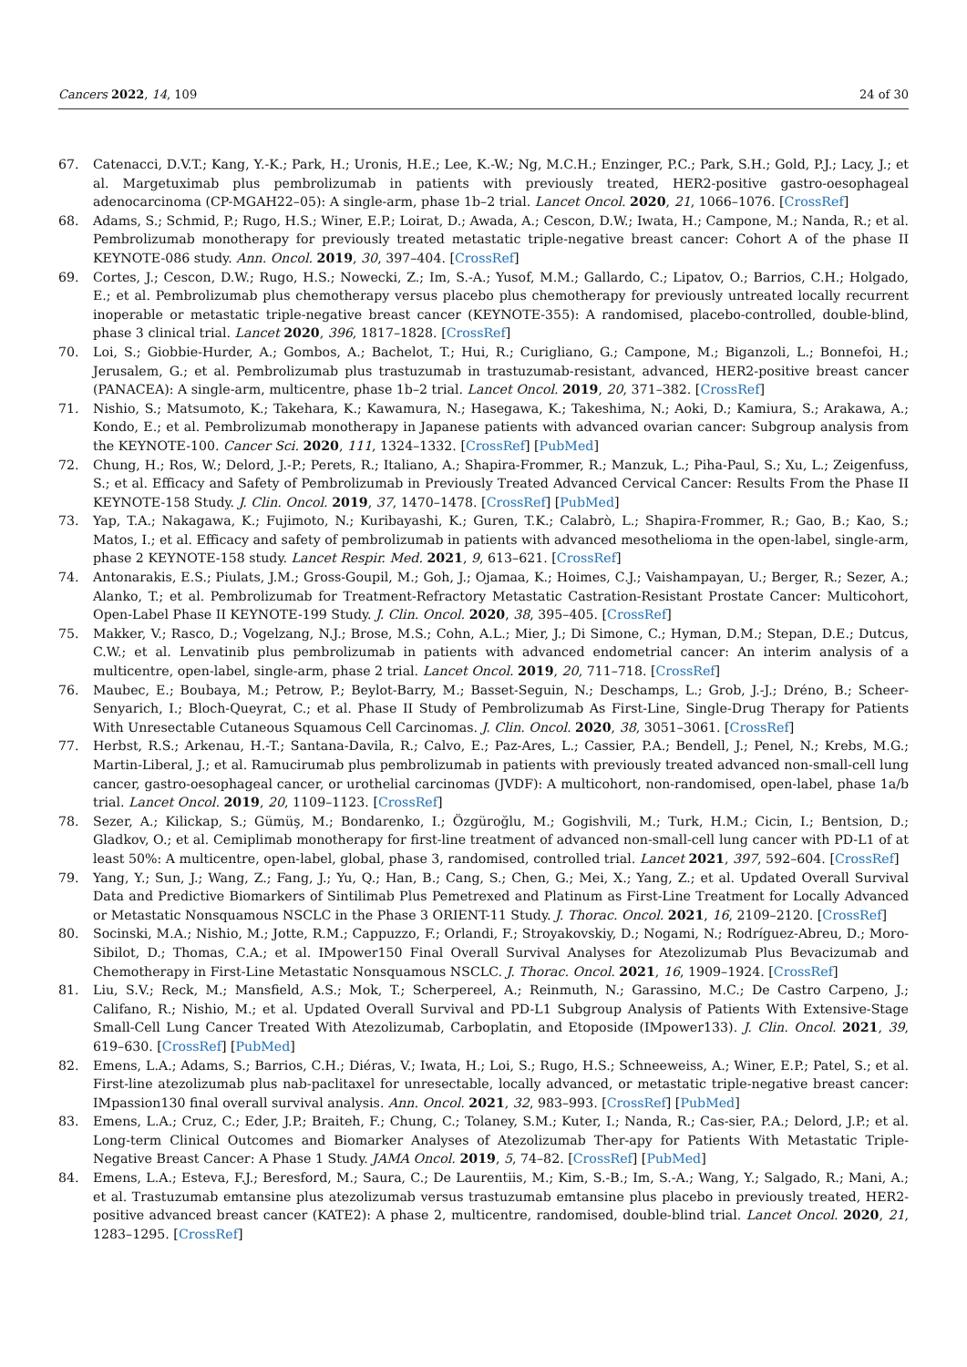Cancers 2022, 14, 109 24 of 30
67. Catenacci, D.V.T.; Kang, Y.-K.; Park, H.; Uronis, H.E.; Lee, K.-W.; Ng, M.C.H.; Enzinger, P.C.; Park, S.H.; Gold, P.J.; Lacy, J.; et al. Margetuximab plus pembrolizumab in patients with previously treated, HER2-positive gastro-oesophageal adenocarcinoma (CP-MGAH22–05): A single-arm, phase 1b–2 trial. Lancet Oncol. 2020, 21, 1066–1076. [CrossRef]
68. Adams, S.; Schmid, P.; Rugo, H.S.; Winer, E.P.; Loirat, D.; Awada, A.; Cescon, D.W.; Iwata, H.; Campone, M.; Nanda, R.; et al. Pembrolizumab monotherapy for previously treated metastatic triple-negative breast cancer: Cohort A of the phase II KEYNOTE-086 study. Ann. Oncol. 2019, 30, 397–404. [CrossRef]
69. Cortes, J.; Cescon, D.W.; Rugo, H.S.; Nowecki, Z.; Im, S.-A.; Yusof, M.M.; Gallardo, C.; Lipatov, O.; Barrios, C.H.; Holgado, E.; et al. Pembrolizumab plus chemotherapy versus placebo plus chemotherapy for previously untreated locally recurrent inoperable or metastatic triple-negative breast cancer (KEYNOTE-355): A randomised, placebo-controlled, double-blind, phase 3 clinical trial. Lancet 2020, 396, 1817–1828. [CrossRef]
70. Loi, S.; Giobbie-Hurder, A.; Gombos, A.; Bachelot, T.; Hui, R.; Curigliano, G.; Campone, M.; Biganzoli, L.; Bonnefoi, H.; Jerusalem, G.; et al. Pembrolizumab plus trastuzumab in trastuzumab-resistant, advanced, HER2-positive breast cancer (PANACEA): A single-arm, multicentre, phase 1b–2 trial. Lancet Oncol. 2019, 20, 371–382. [CrossRef]
71. Nishio, S.; Matsumoto, K.; Takehara, K.; Kawamura, N.; Hasegawa, K.; Takeshima, N.; Aoki, D.; Kamiura, S.; Arakawa, A.; Kondo, E.; et al. Pembrolizumab monotherapy in Japanese patients with advanced ovarian cancer: Subgroup analysis from the KEYNOTE-100. Cancer Sci. 2020, 111, 1324–1332. [CrossRef] [PubMed]
72. Chung, H.; Ros, W.; Delord, J.-P.; Perets, R.; Italiano, A.; Shapira-Frommer, R.; Manzuk, L.; Piha-Paul, S.; Xu, L.; Zeigenfuss, S.; et al. Efficacy and Safety of Pembrolizumab in Previously Treated Advanced Cervical Cancer: Results From the Phase II KEYNOTE-158 Study. J. Clin. Oncol. 2019, 37, 1470–1478. [CrossRef] [PubMed]
73. Yap, T.A.; Nakagawa, K.; Fujimoto, N.; Kuribayashi, K.; Guren, T.K.; Calabrò, L.; Shapira-Frommer, R.; Gao, B.; Kao, S.; Matos, I.; et al. Efficacy and safety of pembrolizumab in patients with advanced mesothelioma in the open-label, single-arm, phase 2 KEYNOTE-158 study. Lancet Respir. Med. 2021, 9, 613–621. [CrossRef]
74. Antonarakis, E.S.; Piulats, J.M.; Gross-Goupil, M.; Goh, J.; Ojamaa, K.; Hoimes, C.J.; Vaishampayan, U.; Berger, R.; Sezer, A.; Alanko, T.; et al. Pembrolizumab for Treatment-Refractory Metastatic Castration-Resistant Prostate Cancer: Multicohort, Open-Label Phase II KEYNOTE-199 Study. J. Clin. Oncol. 2020, 38, 395–405. [CrossRef]
75. Makker, V.; Rasco, D.; Vogelzang, N.J.; Brose, M.S.; Cohn, A.L.; Mier, J.; Di Simone, C.; Hyman, D.M.; Stepan, D.E.; Dutcus, C.W.; et al. Lenvatinib plus pembrolizumab in patients with advanced endometrial cancer: An interim analysis of a multicentre, open-label, single-arm, phase 2 trial. Lancet Oncol. 2019, 20, 711–718. [CrossRef]
76. Maubec, E.; Boubaya, M.; Petrow, P.; Beylot-Barry, M.; Basset-Seguin, N.; Deschamps, L.; Grob, J.-J.; Dréno, B.; Scheer-Senyarich, I.; Bloch-Queyrat, C.; et al. Phase II Study of Pembrolizumab As First-Line, Single-Drug Therapy for Patients With Unresectable Cutaneous Squamous Cell Carcinomas. J. Clin. Oncol. 2020, 38, 3051–3061. [CrossRef]
77. Herbst, R.S.; Arkenau, H.-T.; Santana-Davila, R.; Calvo, E.; Paz-Ares, L.; Cassier, P.A.; Bendell, J.; Penel, N.; Krebs, M.G.; Martin-Liberal, J.; et al. Ramucirumab plus pembrolizumab in patients with previously treated advanced non-small-cell lung cancer, gastro-oesophageal cancer, or urothelial carcinomas (JVDF): A multicohort, non-randomised, open-label, phase 1a/b trial. Lancet Oncol. 2019, 20, 1109–1123. [CrossRef]
78. Sezer, A.; Kilickap, S.; Gümüş, M.; Bondarenko, I.; Özgüroğlu, M.; Gogishvili, M.; Turk, H.M.; Cicin, I.; Bentsion, D.; Gladkov, O.; et al. Cemiplimab monotherapy for first-line treatment of advanced non-small-cell lung cancer with PD-L1 of at least 50%: A multicentre, open-label, global, phase 3, randomised, controlled trial. Lancet 2021, 397, 592–604. [CrossRef]
79. Yang, Y.; Sun, J.; Wang, Z.; Fang, J.; Yu, Q.; Han, B.; Cang, S.; Chen, G.; Mei, X.; Yang, Z.; et al. Updated Overall Survival Data and Predictive Biomarkers of Sintilimab Plus Pemetrexed and Platinum as First-Line Treatment for Locally Advanced or Metastatic Nonsquamous NSCLC in the Phase 3 ORIENT-11 Study. J. Thorac. Oncol. 2021, 16, 2109–2120. [CrossRef]
80. Socinski, M.A.; Nishio, M.; Jotte, R.M.; Cappuzzo, F.; Orlandi, F.; Stroyakovskiy, D.; Nogami, N.; Rodríguez-Abreu, D.; Moro-Sibilot, D.; Thomas, C.A.; et al. IMpower150 Final Overall Survival Analyses for Atezolizumab Plus Bevacizumab and Chemotherapy in First-Line Metastatic Nonsquamous NSCLC. J. Thorac. Oncol. 2021, 16, 1909–1924. [CrossRef]
81. Liu, S.V.; Reck, M.; Mansfield, A.S.; Mok, T.; Scherpereel, A.; Reinmuth, N.; Garassino, M.C.; De Castro Carpeno, J.; Califano, R.; Nishio, M.; et al. Updated Overall Survival and PD-L1 Subgroup Analysis of Patients With Extensive-Stage Small-Cell Lung Cancer Treated With Atezolizumab, Carboplatin, and Etoposide (IMpower133). J. Clin. Oncol. 2021, 39, 619–630. [CrossRef] [PubMed]
82. Emens, L.A.; Adams, S.; Barrios, C.H.; Diéras, V.; Iwata, H.; Loi, S.; Rugo, H.S.; Schneeweiss, A.; Winer, E.P.; Patel, S.; et al. First-line atezolizumab plus nab-paclitaxel for unresectable, locally advanced, or metastatic triple-negative breast cancer: IMpassion130 final overall survival analysis. Ann. Oncol. 2021, 32, 983–993. [CrossRef] [PubMed]
83. Emens, L.A.; Cruz, C.; Eder, J.P.; Braiteh, F.; Chung, C.; Tolaney, S.M.; Kuter, I.; Nanda, R.; Cas-sier, P.A.; Delord, J.P.; et al. Long-term Clinical Outcomes and Biomarker Analyses of Atezolizumab Ther-apy for Patients With Metastatic Triple-Negative Breast Cancer: A Phase 1 Study. JAMA Oncol. 2019, 5, 74–82. [CrossRef] [PubMed]
84. Emens, L.A.; Esteva, F.J.; Beresford, M.; Saura, C.; De Laurentiis, M.; Kim, S.-B.; Im, S.-A.; Wang, Y.; Salgado, R.; Mani, A.; et al. Trastuzumab emtansine plus atezolizumab versus trastuzumab emtansine plus placebo in previously treated, HER2-positive advanced breast cancer (KATE2): A phase 2, multicentre, randomised, double-blind trial. Lancet Oncol. 2020, 21, 1283–1295. [CrossRef]